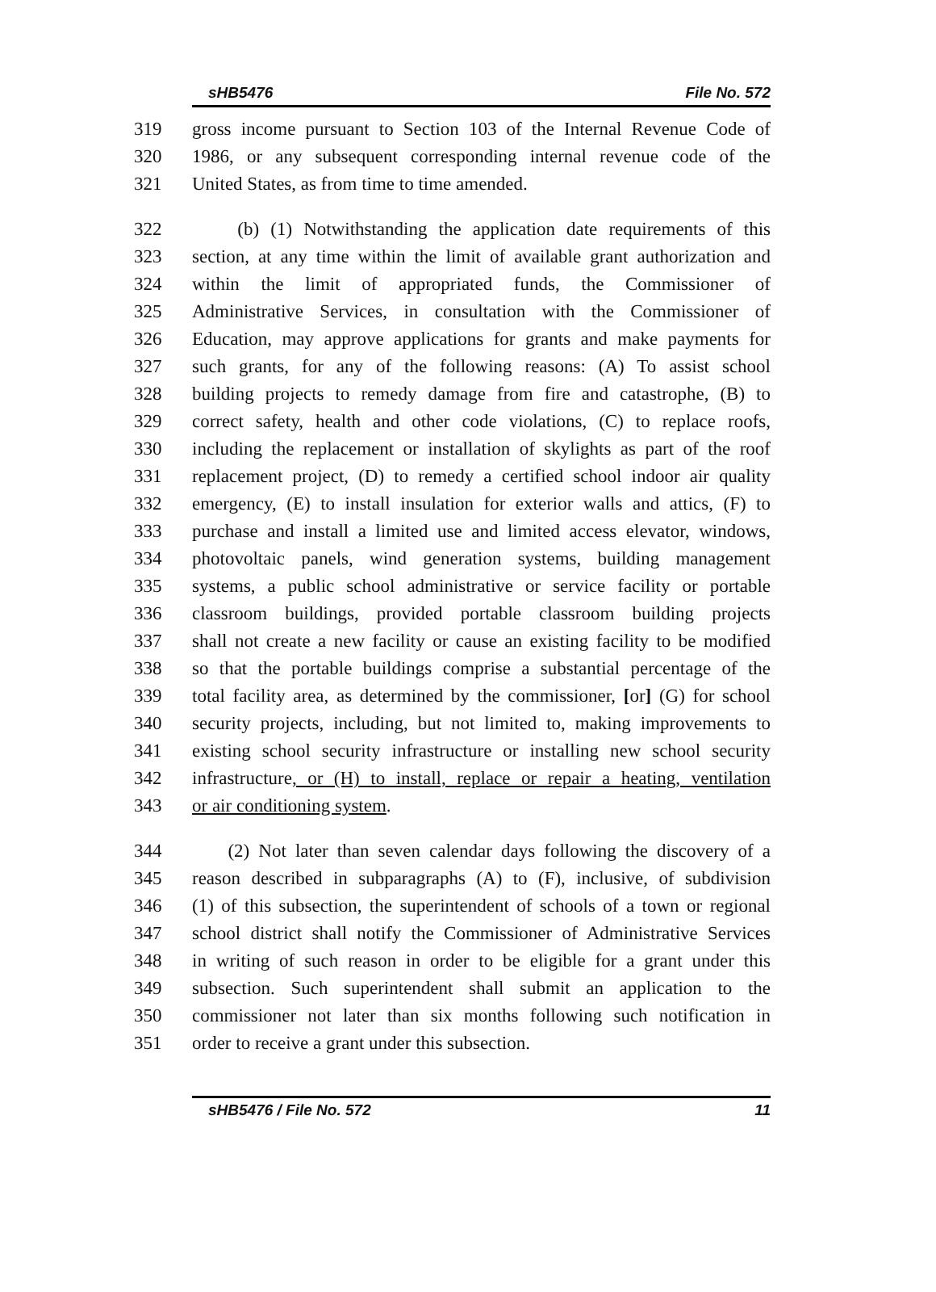sHB5476 File No. 572
319 gross income pursuant to Section 103 of the Internal Revenue Code of
320 1986, or any subsequent corresponding internal revenue code of the
321 United States, as from time to time amended.
322 (b) (1) Notwithstanding the application date requirements of this
323 section, at any time within the limit of available grant authorization and
324 within the limit of appropriated funds, the Commissioner of
325 Administrative Services, in consultation with the Commissioner of
326 Education, may approve applications for grants and make payments for
327 such grants, for any of the following reasons: (A) To assist school
328 building projects to remedy damage from fire and catastrophe, (B) to
329 correct safety, health and other code violations, (C) to replace roofs,
330 including the replacement or installation of skylights as part of the roof
331 replacement project, (D) to remedy a certified school indoor air quality
332 emergency, (E) to install insulation for exterior walls and attics, (F) to
333 purchase and install a limited use and limited access elevator, windows,
334 photovoltaic panels, wind generation systems, building management
335 systems, a public school administrative or service facility or portable
336 classroom buildings, provided portable classroom building projects
337 shall not create a new facility or cause an existing facility to be modified
338 so that the portable buildings comprise a substantial percentage of the
339 total facility area, as determined by the commissioner, [or] (G) for school
340 security projects, including, but not limited to, making improvements to
341 existing school security infrastructure or installing new school security
342 infrastructure, or (H) to install, replace or repair a heating, ventilation
343 or air conditioning system.
344 (2) Not later than seven calendar days following the discovery of a
345 reason described in subparagraphs (A) to (F), inclusive, of subdivision
346 (1) of this subsection, the superintendent of schools of a town or regional
347 school district shall notify the Commissioner of Administrative Services
348 in writing of such reason in order to be eligible for a grant under this
349 subsection. Such superintendent shall submit an application to the
350 commissioner not later than six months following such notification in
351 order to receive a grant under this subsection.
sHB5476 / File No. 572 11